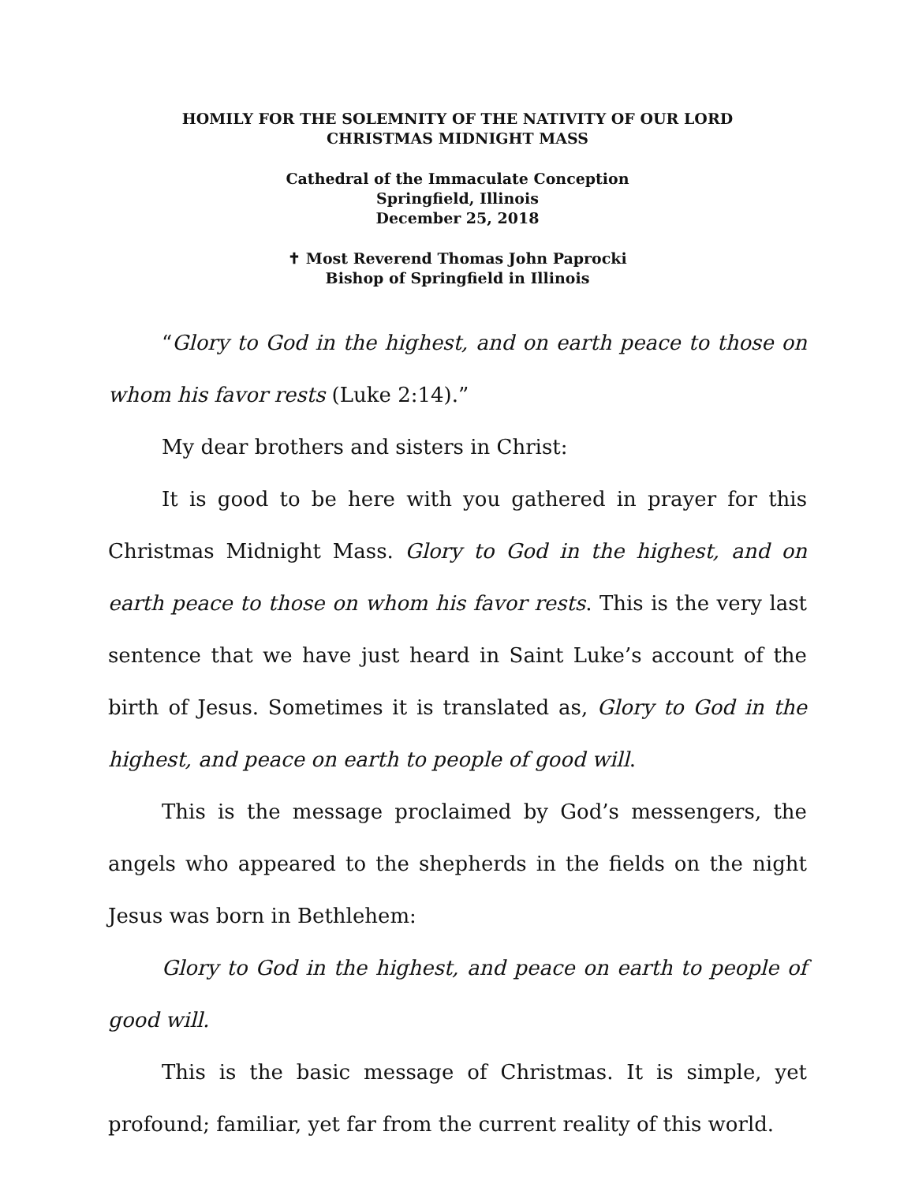HOMILY FOR THE SOLEMNITY OF THE NATIVITY OF OUR LORD
CHRISTMAS MIDNIGHT MASS
Cathedral of the Immaculate Conception
Springfield, Illinois
December 25, 2018
✝ Most Reverend Thomas John Paprocki
Bishop of Springfield in Illinois
“Glory to God in the highest, and on earth peace to those on whom his favor rests (Luke 2:14).”
My dear brothers and sisters in Christ:
It is good to be here with you gathered in prayer for this Christmas Midnight Mass. Glory to God in the highest, and on earth peace to those on whom his favor rests. This is the very last sentence that we have just heard in Saint Luke’s account of the birth of Jesus. Sometimes it is translated as, Glory to God in the highest, and peace on earth to people of good will.
This is the message proclaimed by God’s messengers, the angels who appeared to the shepherds in the fields on the night Jesus was born in Bethlehem:
Glory to God in the highest, and peace on earth to people of good will.
This is the basic message of Christmas. It is simple, yet profound; familiar, yet far from the current reality of this world.